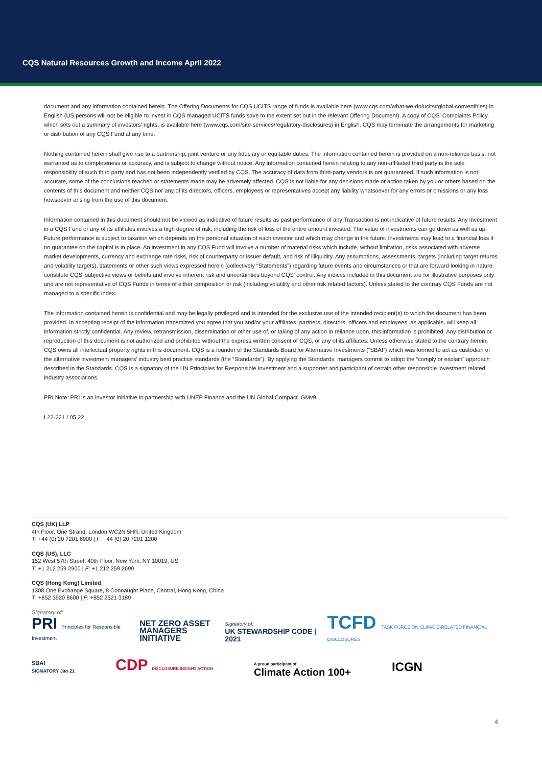CQS Natural Resources Growth and Income April 2022
document and any information contained herein. The Offering Documents for CQS UCITS range of funds is available here (www.cqs.com/what-we-do/ucits#global-convertibles) in English (US persons will not be eligible to invest in CQS managed UCITS funds save to the extent set out in the relevant Offering Document). A copy of CQS' Complaints Policy, which sets out a summary of investors' rights, is available here (www.cqs.com/site-services/regulatory-disclosures) in English. CQS may terminate the arrangements for marketing or distribution of any CQS Fund at any time.
Nothing contained herein shall give rise to a partnership, joint venture or any fiduciary or equitable duties. The information contained herein is provided on a non-reliance basis, not warranted as to completeness or accuracy, and is subject to change without notice. Any information contained herein relating to any non-affiliated third party is the sole responsibility of such third party and has not been independently verified by CQS. The accuracy of data from third-party vendors is not guaranteed. If such information is not accurate, some of the conclusions reached or statements made may be adversely affected. CQS is not liable for any decisions made or action taken by you or others based on the contents of this document and neither CQS nor any of its directors, officers, employees or representatives accept any liability whatsoever for any errors or omissions or any loss howsoever arising from the use of this document.
Information contained in this document should not be viewed as indicative of future results as past performance of any Transaction is not indicative of future results. Any investment in a CQS Fund or any of its affiliates involves a high degree of risk, including the risk of loss of the entire amount invested. The value of investments can go down as well as up. Future performance is subject to taxation which depends on the personal situation of each investor and which may change in the future. Investments may lead to a financial loss if no guarantee on the capital is in place. An investment in any CQS Fund will involve a number of material risks which include, without limitation, risks associated with adverse market developments, currency and exchange rate risks, risk of counterparty or issuer default, and risk of illiquidity. Any assumptions, assessments, targets (including target returns and volatility targets), statements or other such views expressed herein (collectively “Statements”) regarding future events and circumstances or that are forward looking in nature constitute CQS' subjective views or beliefs and involve inherent risk and uncertainties beyond CQS' control. Any indices included in this document are for illustrative purposes only and are not representative of CQS Funds in terms of either composition or risk (including volatility and other risk related factors). Unless stated to the contrary CQS Funds are not managed to a specific index.
The information contained herein is confidential and may be legally privileged and is intended for the exclusive use of the intended recipient(s) to which the document has been provided. In accepting receipt of the information transmitted you agree that you and/or your affiliates, partners, directors, officers and employees, as applicable, will keep all information strictly confidential. Any review, retransmission, dissemination or other use of, or taking of any action in reliance upon, this information is prohibited. Any distribution or reproduction of this document is not authorized and prohibited without the express written consent of CQS, or any of its affiliates. Unless otherwise stated to the contrary herein, CQS owns all intellectual property rights in this document. CQS is a founder of the Standards Board for Alternative Investments (“SBAI”) which was formed to act as custodian of the alternative investment managers' industry best practice standards (the “Standards”). By applying the Standards, managers commit to adopt the “comply or explain” approach described in the Standards. CQS is a signatory of the UN Principles for Responsible Investment and a supporter and participant of certain other responsible investment related industry associations.
PRI Note: PRI is an investor initiative in partnership with UNEP Finance and the UN Global Compact. GMv9.
L22-221 / 05.22
CQS (UK) LLP
4th Floor, One Strand, London WC2N 5HR, United Kingdom
T: +44 (0) 20 7201 6900 | F: +44 (0) 20 7201 1200
CQS (US), LLC
152 West 57th Street, 40th Floor, New York, NY 10019, US
T: +1 212 259 2900 | F: +1 212 259 2699
CQS (Hong Kong) Limited
1308 One Exchange Square, 8 Connaught Place, Central, Hong Kong, China
T: +852 3920 8600 | F: +852 2521 3189
Signatory of:
PRI Principles for Responsible Investment NET ZERO ASSET
MANAGERS INITIATIVE Signatory of:
UK STEWARDSHIP CODE | 2021 TCFD TASK FORCE ON CLIMATE-RELATED FINANCIAL DISCLOSURES
SBAI
SIGNATORY Jan 21 CDP DISCLOSURE INSIGHT ACTION A proud participant of
Climate Action 100+ ICGN
4